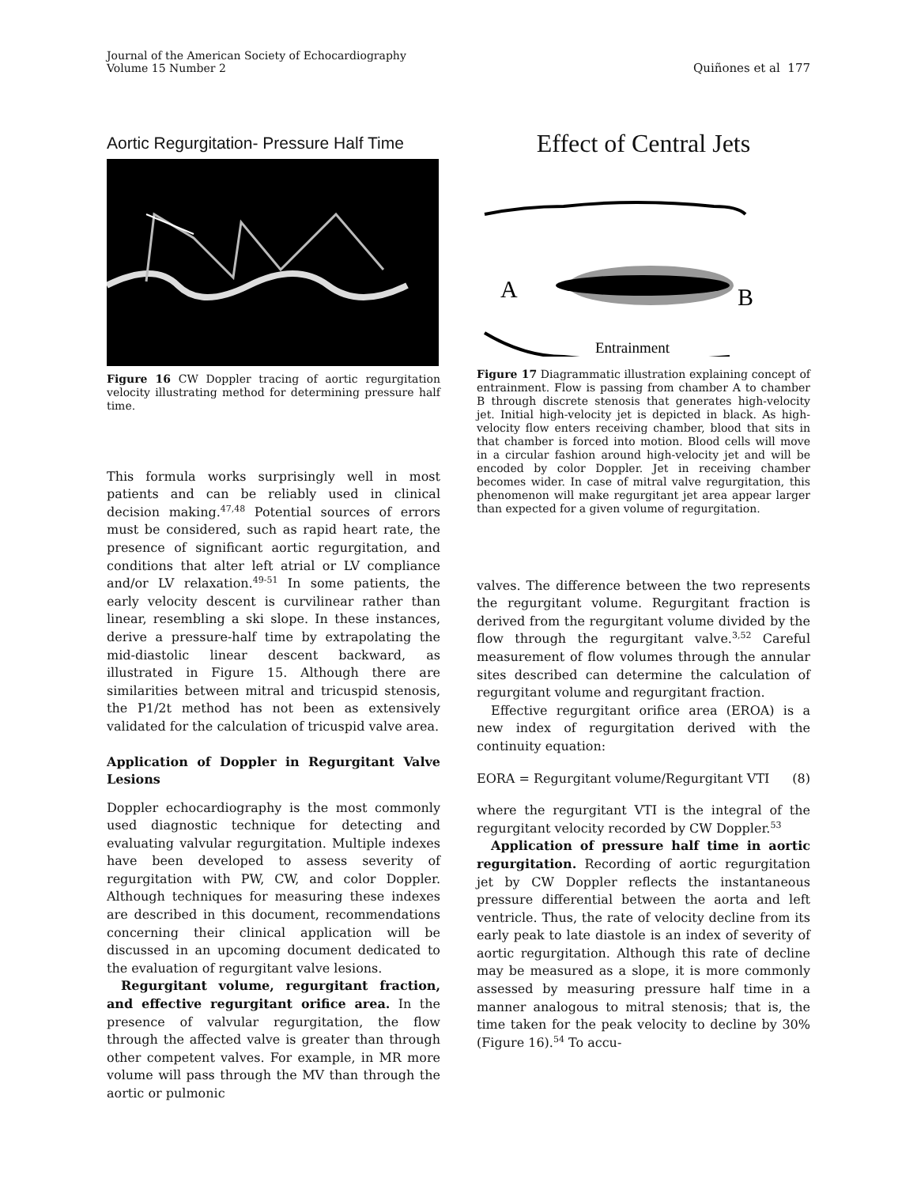Journal of the American Society of Echocardiography
Volume 15 Number 2
Quiñones et al 177
Aortic Regurgitation- Pressure Half Time
Figure 16 CW Doppler tracing of aortic regurgitation velocity illustrating method for determining pressure half time.
This formula works surprisingly well in most patients and can be reliably used in clinical decision making.<sup>47,48</sup> Potential sources of errors must be considered, such as rapid heart rate, the presence of significant aortic regurgitation, and conditions that alter left atrial or LV compliance and/or LV relaxation.<sup>49-51</sup> In some patients, the early velocity descent is curvilinear rather than linear, resembling a ski slope. In these instances, derive a pressure-half time by extrapolating the mid-diastolic linear descent backward, as illustrated in Figure 15. Although there are similarities between mitral and tricuspid stenosis, the P1/2t method has not been as extensively validated for the calculation of tricuspid valve area.
Application of Doppler in Regurgitant Valve Lesions
Doppler echocardiography is the most commonly used diagnostic technique for detecting and evaluating valvular regurgitation. Multiple indexes have been developed to assess severity of regurgitation with PW, CW, and color Doppler. Although techniques for measuring these indexes are described in this document, recommendations concerning their clinical application will be discussed in an upcoming document dedicated to the evaluation of regurgitant valve lesions.
Regurgitant volume, regurgitant fraction, and effective regurgitant orifice area. In the presence of valvular regurgitation, the flow through the affected valve is greater than through other competent valves. For example, in MR more volume will pass through the MV than through the aortic or pulmonic
Effect of Central Jets
A
B
Entrainment
Figure 17 Diagrammatic illustration explaining concept of entrainment. Flow is passing from chamber A to chamber B through discrete stenosis that generates high-velocity jet. Initial high-velocity jet is depicted in black. As high-velocity flow enters receiving chamber, blood that sits in that chamber is forced into motion. Blood cells will move in a circular fashion around high-velocity jet and will be encoded by color Doppler. Jet in receiving chamber becomes wider. In case of mitral valve regurgitation, this phenomenon will make regurgitant jet area appear larger than expected for a given volume of regurgitation.
valves. The difference between the two represents the regurgitant volume. Regurgitant fraction is derived from the regurgitant volume divided by the flow through the regurgitant valve.<sup>3,52</sup> Careful measurement of flow volumes through the annular sites described can determine the calculation of regurgitant volume and regurgitant fraction.
Effective regurgitant orifice area (EROA) is a new index of regurgitation derived with the continuity equation:
EORA = Regurgitant volume/Regurgitant VTI (8)
where the regurgitant VTI is the integral of the regurgitant velocity recorded by CW Doppler.<sup>53</sup>
Application of pressure half time in aortic regurgitation. Recording of aortic regurgitation jet by CW Doppler reflects the instantaneous pressure differential between the aorta and left ventricle. Thus, the rate of velocity decline from its early peak to late diastole is an index of severity of aortic regurgitation. Although this rate of decline may be measured as a slope, it is more commonly assessed by measuring pressure half time in a manner analogous to mitral stenosis; that is, the time taken for the peak velocity to decline by 30% (Figure 16).<sup>54</sup> To accu-